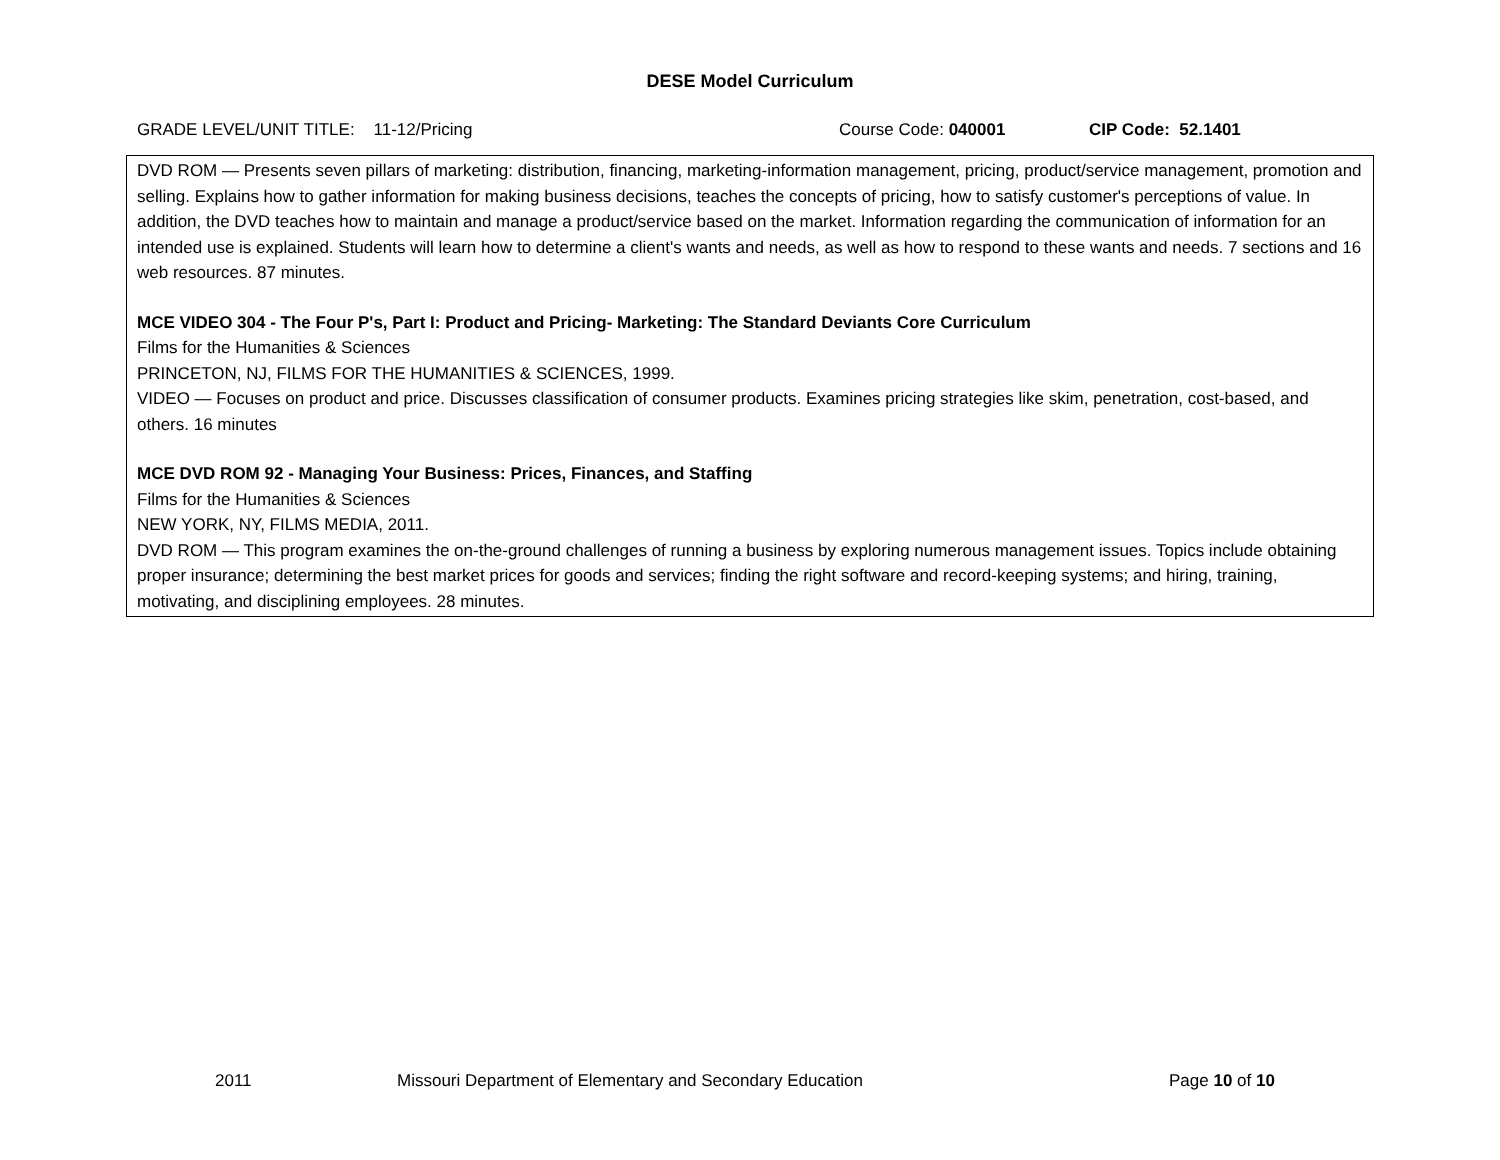DESE Model Curriculum
GRADE LEVEL/UNIT TITLE: 11-12/Pricing Course Code: 040001 CIP Code: 52.1401
| DVD ROM — Presents seven pillars of marketing: distribution, financing, marketing-information management, pricing, product/service management, promotion and selling. Explains how to gather information for making business decisions, teaches the concepts of pricing, how to satisfy customer's perceptions of value. In addition, the DVD teaches how to maintain and manage a product/service based on the market. Information regarding the communication of information for an intended use is explained. Students will learn how to determine a client's wants and needs, as well as how to respond to these wants and needs. 7 sections and 16 web resources. 87 minutes. MCE VIDEO 304 - The Four P's, Part I: Product and Pricing- Marketing: The Standard Deviants Core Curriculum Films for the Humanities & Sciences PRINCETON, NJ, FILMS FOR THE HUMANITIES & SCIENCES, 1999. VIDEO — Focuses on product and price. Discusses classification of consumer products. Examines pricing strategies like skim, penetration, cost-based, and others. 16 minutes MCE DVD ROM 92 - Managing Your Business: Prices, Finances, and Staffing Films for the Humanities & Sciences NEW YORK, NY, FILMS MEDIA, 2011. DVD ROM — This program examines the on-the-ground challenges of running a business by exploring numerous management issues. Topics include obtaining proper insurance; determining the best market prices for goods and services; finding the right software and record-keeping systems; and hiring, training, motivating, and disciplining employees. 28 minutes. |
2011 Missouri Department of Elementary and Secondary Education Page 10 of 10